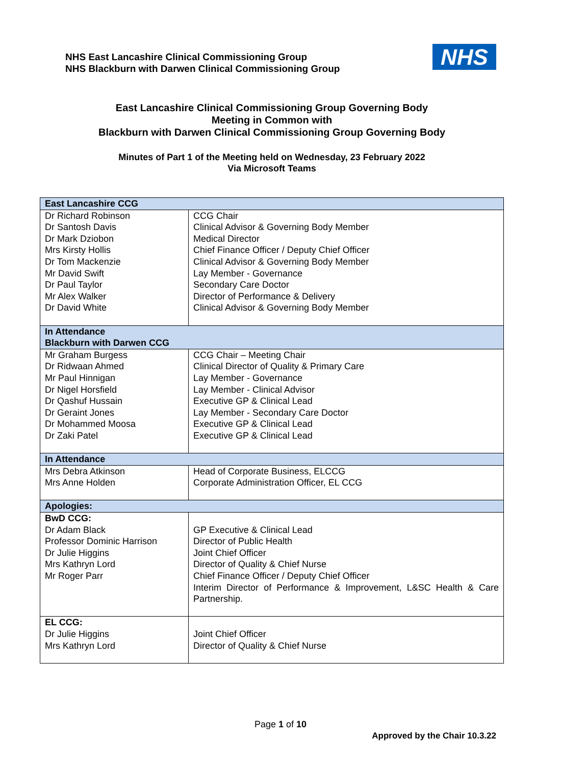NHS East Lancashire Clinical Commissioning Group
NHS Blackburn with Darwen Clinical Commissioning Group
NHS
East Lancashire Clinical Commissioning Group Governing Body
Meeting in Common with
Blackburn with Darwen Clinical Commissioning Group Governing Body
Minutes of Part 1 of the Meeting held on Wednesday, 23 February 2022
Via Microsoft Teams
| East Lancashire CCG | |
| --- | --- |
| Dr Richard Robinson Dr Santosh Davis Dr Mark Dziobon Mrs Kirsty Hollis Dr Tom Mackenzie Mr David Swift Dr Paul Taylor Mr Alex Walker Dr David White | CCG Chair Clinical Advisor & Governing Body Member Medical Director Chief Finance Officer / Deputy Chief Officer Clinical Advisor & Governing Body Member Lay Member - Governance Secondary Care Doctor Director of Performance & Delivery Clinical Advisor & Governing Body Member |
| In Attendance Blackburn with Darwen CCG | |
| Mr Graham Burgess Dr Ridwaan Ahmed Mr Paul Hinnigan Dr Nigel Horsfield Dr Qashuf Hussain Dr Geraint Jones Dr Mohammed Moosa Dr Zaki Patel | CCG Chair – Meeting Chair Clinical Director of Quality & Primary Care Lay Member - Governance Lay Member - Clinical Advisor Executive GP & Clinical Lead Lay Member - Secondary Care Doctor Executive GP & Clinical Lead Executive GP & Clinical Lead |
| In Attendance | |
| Mrs Debra Atkinson Mrs Anne Holden | Head of Corporate Business, ELCCG Corporate Administration Officer, EL CCG |
| Apologies: | |
| BwD CCG: Dr Adam Black Professor Dominic Harrison Dr Julie Higgins Mrs Kathryn Lord Mr Roger Parr | GP Executive & Clinical Lead Director of Public Health Joint Chief Officer Director of Quality & Chief Nurse Chief Finance Officer / Deputy Chief Officer Interim Director of Performance & Improvement, L&SC Health & Care Partnership. |
| EL CCG: Dr Julie Higgins Mrs Kathryn Lord | Joint Chief Officer Director of Quality & Chief Nurse |
Page 1 of 10
Approved by the Chair 10.3.22